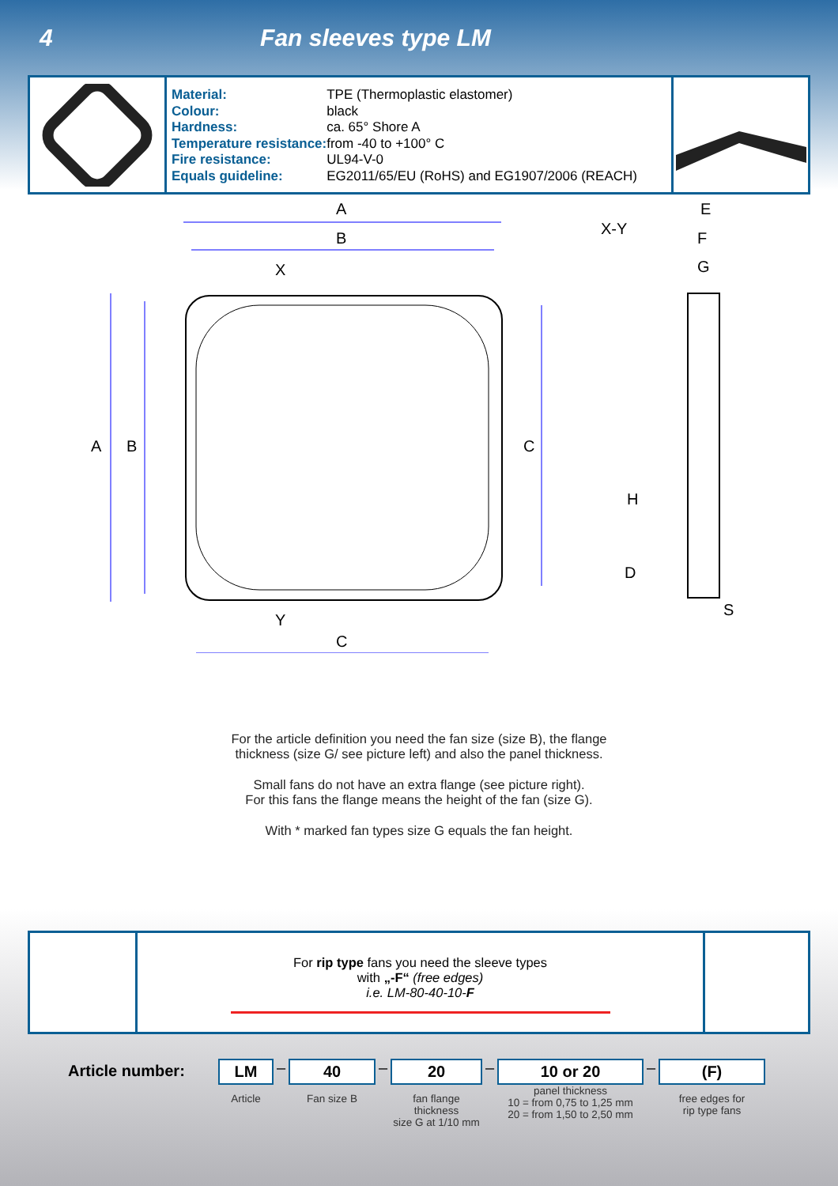4 Fan sleeves type LM
| Material: | TPE (Thermoplastic elastomer) |
| Colour: | black |
| Hardness: | ca. 65° Shore A |
| Temperature resistance: | from -40 to +100° C |
| Fire resistance: | UL94-V-0 |
| Equals guideline: | EG2011/65/EU (RoHS) and EG1907/2006 (REACH) |
A
B
X
Y
C
X-Y
E
F
G
H
S
A
B
C
D
For the article definition you need the fan size (size B), the flange thickness (size G/ see picture left) and also the panel thickness.
Small fans do not have an extra flange (see picture right).
For this fans the flange means the height of the fan (size G).
With * marked fan types size G equals the fan height.
For rip type fans you need the sleeve types
with „-F“ (free edges)
i.e. LM-80-40-10-F
| Article number: | LM Article | – | 40 Fan size B | – | 20 fan flange thickness size G at 1/10 mm | – | 10 or 20 panel thickness 10 = from 0,75 to 1,25 mm 20 = from 1,50 to 2,50 mm | – | (F) free edges for rip type fans |